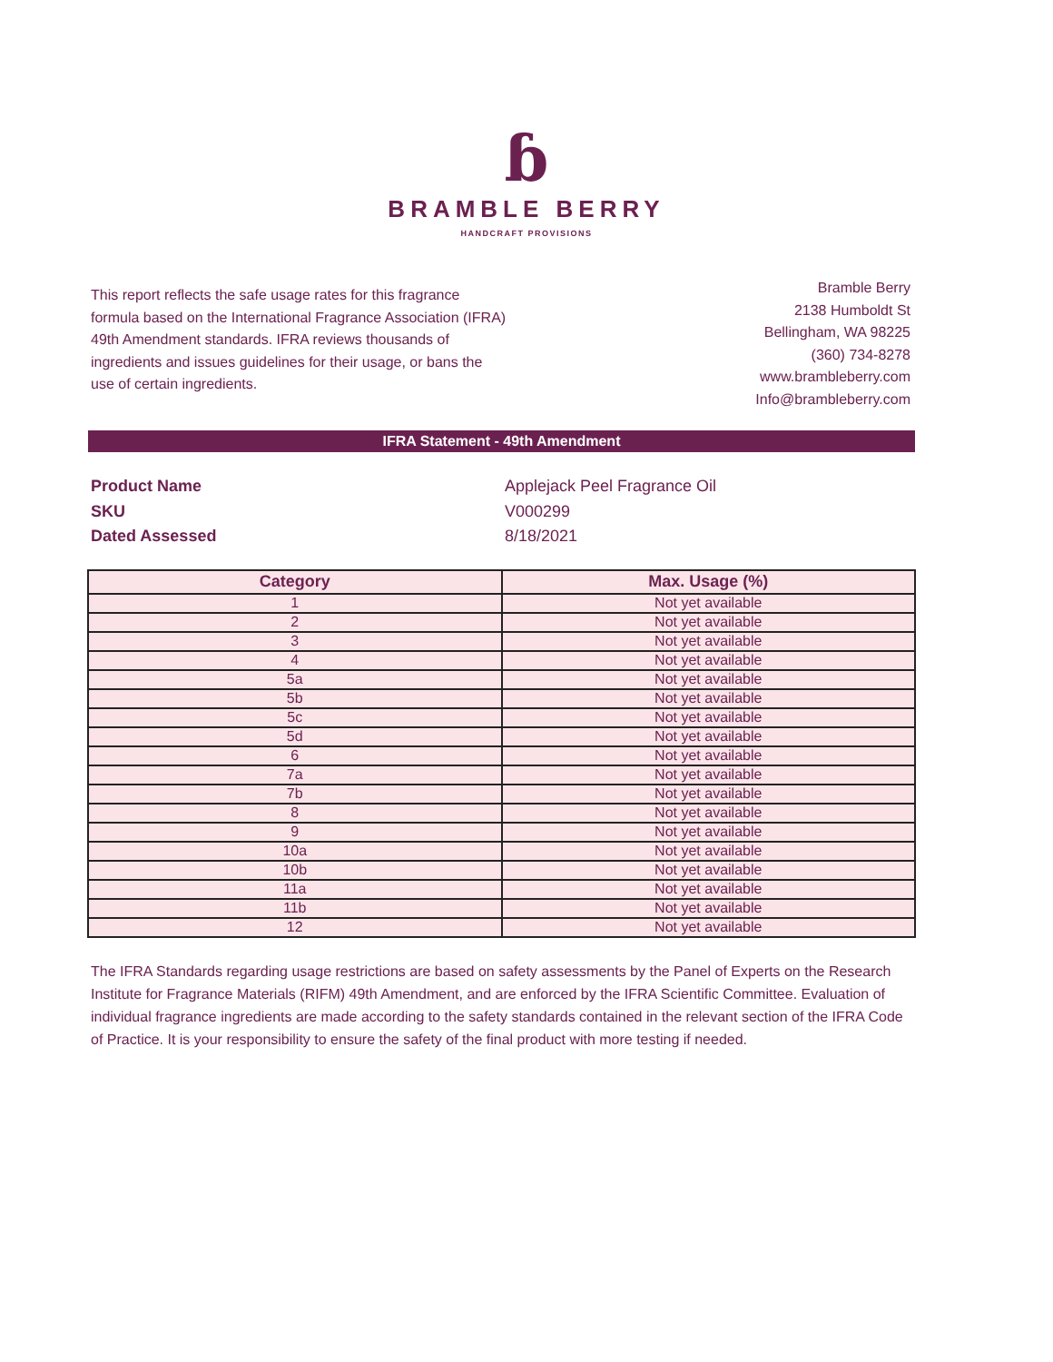ɓ
BRAMBLE BERRY
HANDCRAFT PROVISIONS
This report reflects the safe usage rates for this fragrance formula based on the International Fragrance Association (IFRA) 49th Amendment standards. IFRA reviews thousands of ingredients and issues guidelines for their usage, or bans the use of certain ingredients.
Bramble Berry
2138 Humboldt St
Bellingham, WA 98225
(360) 734-8278
www.brambleberry.com
Info@brambleberry.com
IFRA Statement - 49th Amendment
Product Name
SKU
Dated Assessed
Applejack Peel Fragrance Oil
V000299
8/18/2021
| Category | Max. Usage (%) |
| --- | --- |
| 1 | Not yet available |
| 2 | Not yet available |
| 3 | Not yet available |
| 4 | Not yet available |
| 5a | Not yet available |
| 5b | Not yet available |
| 5c | Not yet available |
| 5d | Not yet available |
| 6 | Not yet available |
| 7a | Not yet available |
| 7b | Not yet available |
| 8 | Not yet available |
| 9 | Not yet available |
| 10a | Not yet available |
| 10b | Not yet available |
| 11a | Not yet available |
| 11b | Not yet available |
| 12 | Not yet available |
The IFRA Standards regarding usage restrictions are based on safety assessments by the Panel of Experts on the Research Institute for Fragrance Materials (RIFM) 49th Amendment, and are enforced by the IFRA Scientific Committee. Evaluation of individual fragrance ingredients are made according to the safety standards contained in the relevant section of the IFRA Code of Practice. It is your responsibility to ensure the safety of the final product with more testing if needed.